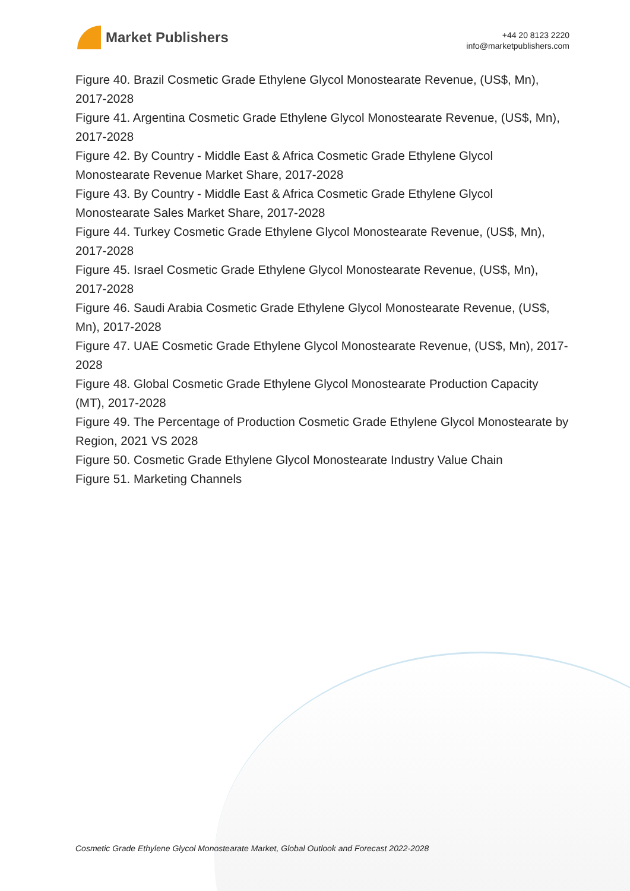Market Publishers
+44 20 8123 2220
info@marketpublishers.com
Figure 40. Brazil Cosmetic Grade Ethylene Glycol Monostearate Revenue, (US$, Mn), 2017-2028
Figure 41. Argentina Cosmetic Grade Ethylene Glycol Monostearate Revenue, (US$, Mn), 2017-2028
Figure 42. By Country - Middle East & Africa Cosmetic Grade Ethylene Glycol Monostearate Revenue Market Share, 2017-2028
Figure 43. By Country - Middle East & Africa Cosmetic Grade Ethylene Glycol Monostearate Sales Market Share, 2017-2028
Figure 44. Turkey Cosmetic Grade Ethylene Glycol Monostearate Revenue, (US$, Mn), 2017-2028
Figure 45. Israel Cosmetic Grade Ethylene Glycol Monostearate Revenue, (US$, Mn), 2017-2028
Figure 46. Saudi Arabia Cosmetic Grade Ethylene Glycol Monostearate Revenue, (US$, Mn), 2017-2028
Figure 47. UAE Cosmetic Grade Ethylene Glycol Monostearate Revenue, (US$, Mn), 2017-2028
Figure 48. Global Cosmetic Grade Ethylene Glycol Monostearate Production Capacity (MT), 2017-2028
Figure 49. The Percentage of Production Cosmetic Grade Ethylene Glycol Monostearate by Region, 2021 VS 2028
Figure 50. Cosmetic Grade Ethylene Glycol Monostearate Industry Value Chain
Figure 51. Marketing Channels
Cosmetic Grade Ethylene Glycol Monostearate Market, Global Outlook and Forecast 2022-2028